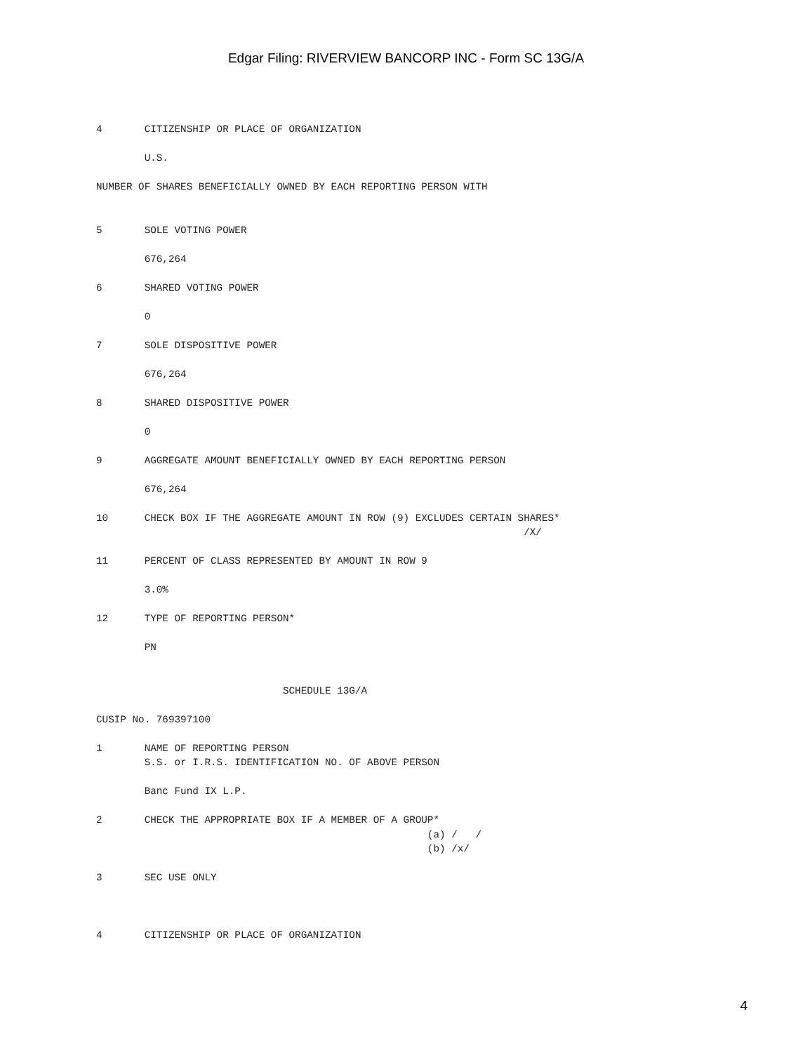Edgar Filing: RIVERVIEW BANCORP INC - Form SC 13G/A
4       CITIZENSHIP OR PLACE OF ORGANIZATION

        U.S.

NUMBER OF SHARES BENEFICIALLY OWNED BY EACH REPORTING PERSON WITH


5       SOLE VOTING POWER

        676,264

6       SHARED VOTING POWER

        0

7       SOLE DISPOSITIVE POWER

        676,264

8       SHARED DISPOSITIVE POWER

        0

9       AGGREGATE AMOUNT BENEFICIALLY OWNED BY EACH REPORTING PERSON

        676,264

10      CHECK BOX IF THE AGGREGATE AMOUNT IN ROW (9) EXCLUDES CERTAIN SHARES*
                                                                       /X/

11      PERCENT OF CLASS REPRESENTED BY AMOUNT IN ROW 9

        3.0%

12      TYPE OF REPORTING PERSON*

        PN


                               SCHEDULE 13G/A

CUSIP No. 769397100

1       NAME OF REPORTING PERSON
        S.S. or I.R.S. IDENTIFICATION NO. OF ABOVE PERSON

        Banc Fund IX L.P.

2       CHECK THE APPROPRIATE BOX IF A MEMBER OF A GROUP*
                                                       (a) /   /
                                                       (b) /x/

3       SEC USE ONLY



4       CITIZENSHIP OR PLACE OF ORGANIZATION
4